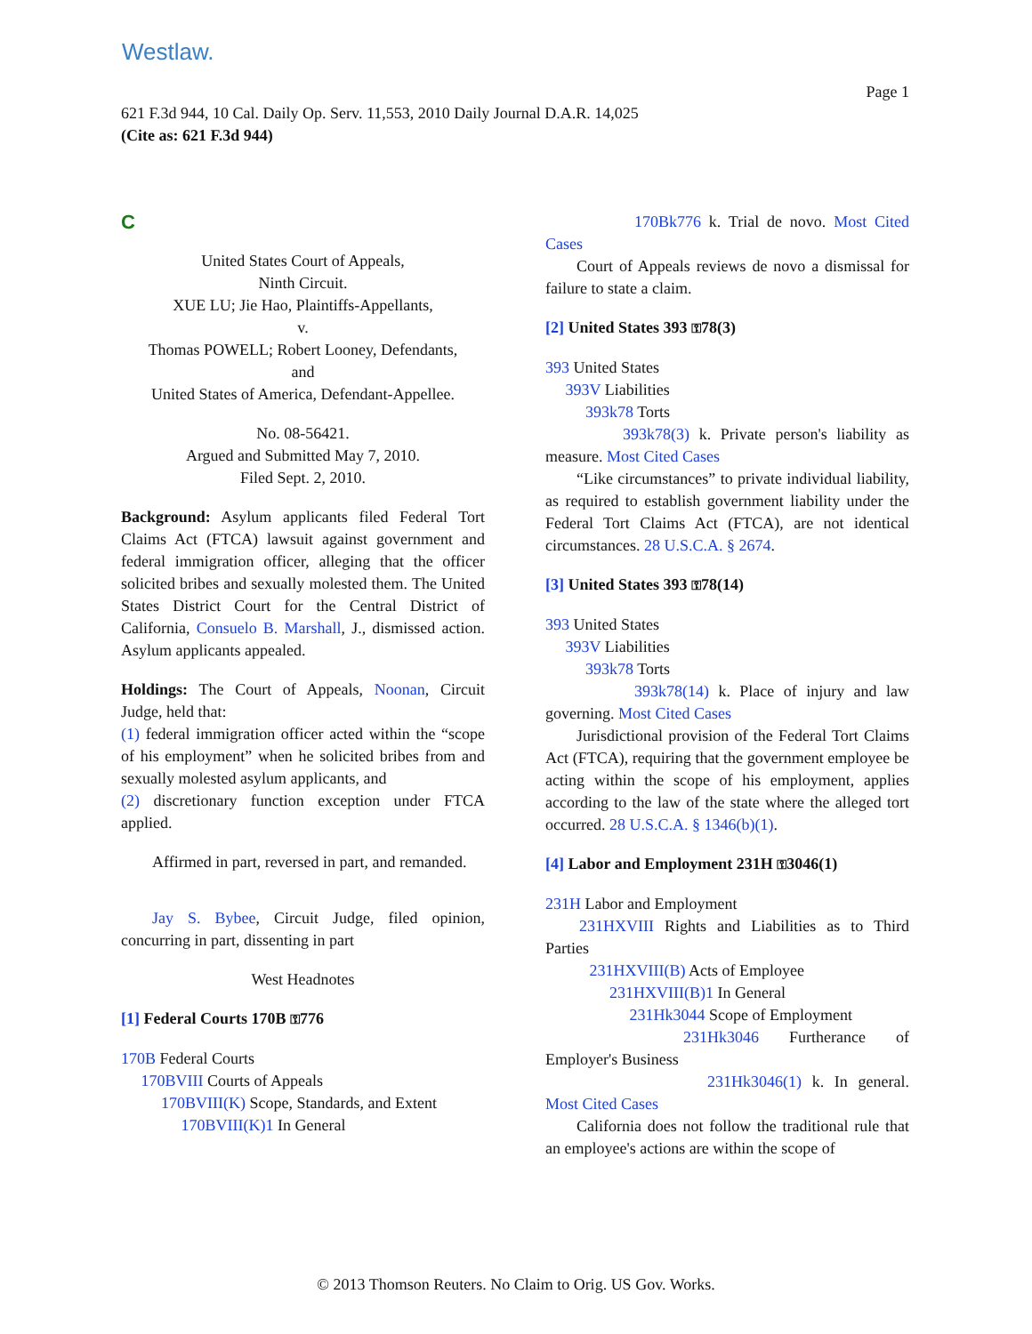Westlaw.
Page 1
621 F.3d 944, 10 Cal. Daily Op. Serv. 11,553, 2010 Daily Journal D.A.R. 14,025
(Cite as: 621 F.3d 944)
C
United States Court of Appeals,
Ninth Circuit.
XUE LU; Jie Hao, Plaintiffs-Appellants,
v.
Thomas POWELL; Robert Looney, Defendants,
and
United States of America, Defendant-Appellee.
No. 08-56421.
Argued and Submitted May 7, 2010.
Filed Sept. 2, 2010.
Background: Asylum applicants filed Federal Tort Claims Act (FTCA) lawsuit against government and federal immigration officer, alleging that the officer solicited bribes and sexually molested them. The United States District Court for the Central District of California, Consuelo B. Marshall, J., dismissed action. Asylum applicants appealed.
Holdings: The Court of Appeals, Noonan, Circuit Judge, held that:
(1) federal immigration officer acted within the “scope of his employment” when he solicited bribes from and sexually molested asylum applicants, and
(2) discretionary function exception under FTCA applied.
Affirmed in part, reversed in part, and remanded.
Jay S. Bybee, Circuit Judge, filed opinion, concurring in part, dissenting in part
West Headnotes
[1] Federal Courts 170B ⚿776
170B Federal Courts
170BVIII Courts of Appeals
170BVIII(K) Scope, Standards, and Extent
170BVIII(K)1 In General
170Bk776 k. Trial de novo. Most Cited Cases
Court of Appeals reviews de novo a dismissal for failure to state a claim.
[2] United States 393 ⚿78(3)
393 United States
393V Liabilities
393k78 Torts
393k78(3) k. Private person's liability as measure. Most Cited Cases
“Like circumstances” to private individual liability, as required to establish government liability under the Federal Tort Claims Act (FTCA), are not identical circumstances. 28 U.S.C.A. § 2674.
[3] United States 393 ⚿78(14)
393 United States
393V Liabilities
393k78 Torts
393k78(14) k. Place of injury and law governing. Most Cited Cases
Jurisdictional provision of the Federal Tort Claims Act (FTCA), requiring that the government employee be acting within the scope of his employment, applies according to the law of the state where the alleged tort occurred. 28 U.S.C.A. § 1346(b)(1).
[4] Labor and Employment 231H ⚿3046(1)
231H Labor and Employment
231HXVIII Rights and Liabilities as to Third Parties
231HXVIII(B) Acts of Employee
231HXVIII(B)1 In General
231Hk3044 Scope of Employment
231Hk3046 Furtherance of Employer's Business
231Hk3046(1) k. In general. Most Cited Cases
California does not follow the traditional rule that an employee's actions are within the scope of
© 2013 Thomson Reuters. No Claim to Orig. US Gov. Works.